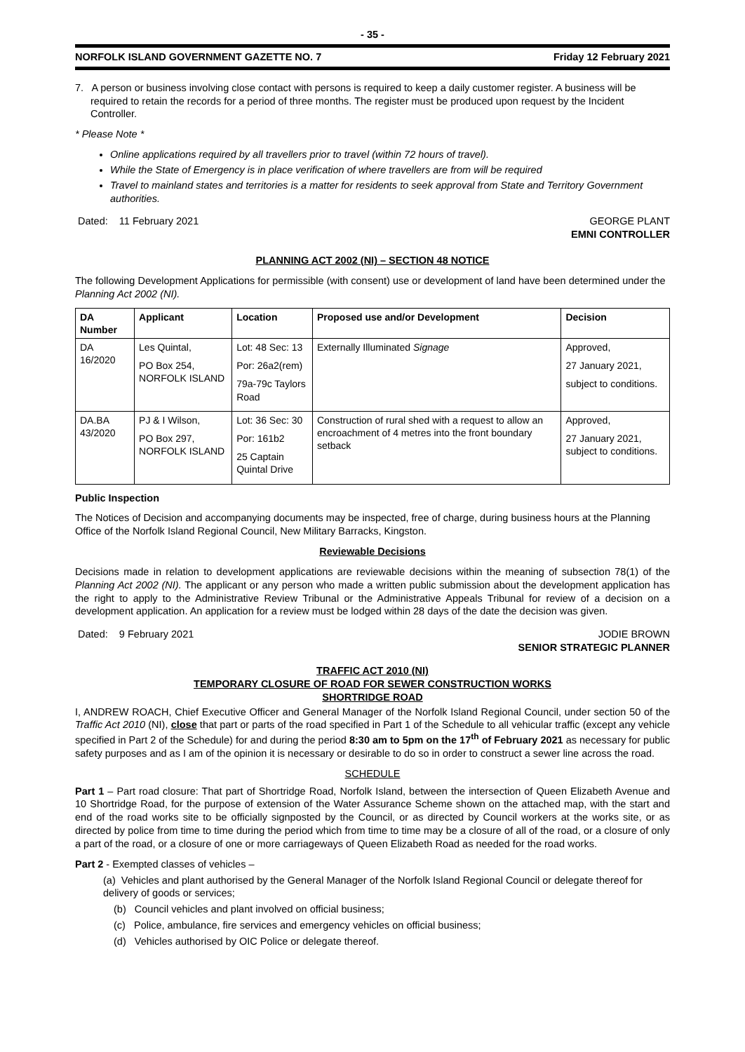- 35 -
NORFOLK ISLAND GOVERNMENT GAZETTE NO. 7 Friday 12 February 2021
7. A person or business involving close contact with persons is required to keep a daily customer register. A business will be required to retain the records for a period of three months. The register must be produced upon request by the Incident Controller.
* Please Note *
Online applications required by all travellers prior to travel (within 72 hours of travel).
While the State of Emergency is in place verification of where travellers are from will be required
Travel to mainland states and territories is a matter for residents to seek approval from State and Territory Government authorities.
Dated: 11 February 2021 GEORGE PLANT
EMNI CONTROLLER
PLANNING ACT 2002 (NI) – SECTION 48 NOTICE
The following Development Applications for permissible (with consent) use or development of land have been determined under the Planning Act 2002 (NI).
| DA Number | Applicant | Location | Proposed use and/or Development | Decision |
| --- | --- | --- | --- | --- |
| DA 16/2020 | Les Quintal, PO Box 254, NORFOLK ISLAND | Lot: 48 Sec: 13 Por: 26a2(rem) 79a-79c Taylors Road | Externally Illuminated Signage | Approved, 27 January 2021, subject to conditions. |
| DA.BA 43/2020 | PJ & I Wilson, PO Box 297, NORFOLK ISLAND | Lot: 36 Sec: 30 Por: 161b2 25 Captain Quintal Drive | Construction of rural shed with a request to allow an encroachment of 4 metres into the front boundary setback | Approved, 27 January 2021, subject to conditions. |
Public Inspection
The Notices of Decision and accompanying documents may be inspected, free of charge, during business hours at the Planning Office of the Norfolk Island Regional Council, New Military Barracks, Kingston.
Reviewable Decisions
Decisions made in relation to development applications are reviewable decisions within the meaning of subsection 78(1) of the Planning Act 2002 (NI). The applicant or any person who made a written public submission about the development application has the right to apply to the Administrative Review Tribunal or the Administrative Appeals Tribunal for review of a decision on a development application. An application for a review must be lodged within 28 days of the date the decision was given.
Dated: 9 February 2021 JODIE BROWN
SENIOR STRATEGIC PLANNER
TRAFFIC ACT 2010 (NI)
TEMPORARY CLOSURE OF ROAD FOR SEWER CONSTRUCTION WORKS
SHORTRIDGE ROAD
I, ANDREW ROACH, Chief Executive Officer and General Manager of the Norfolk Island Regional Council, under section 50 of the Traffic Act 2010 (NI), close that part or parts of the road specified in Part 1 of the Schedule to all vehicular traffic (except any vehicle specified in Part 2 of the Schedule) for and during the period 8:30 am to 5pm on the 17<sup>th</sup> of February 2021 as necessary for public safety purposes and as I am of the opinion it is necessary or desirable to do so in order to construct a sewer line across the road.
SCHEDULE
Part 1 – Part road closure: That part of Shortridge Road, Norfolk Island, between the intersection of Queen Elizabeth Avenue and 10 Shortridge Road, for the purpose of extension of the Water Assurance Scheme shown on the attached map, with the start and end of the road works site to be officially signposted by the Council, or as directed by Council workers at the works site, or as directed by police from time to time during the period which from time to time may be a closure of all of the road, or a closure of only a part of the road, or a closure of one or more carriageways of Queen Elizabeth Road as needed for the road works.
Part 2 - Exempted classes of vehicles –
(a) Vehicles and plant authorised by the General Manager of the Norfolk Island Regional Council or delegate thereof for delivery of goods or services;
(b) Council vehicles and plant involved on official business;
(c) Police, ambulance, fire services and emergency vehicles on official business;
(d) Vehicles authorised by OIC Police or delegate thereof.